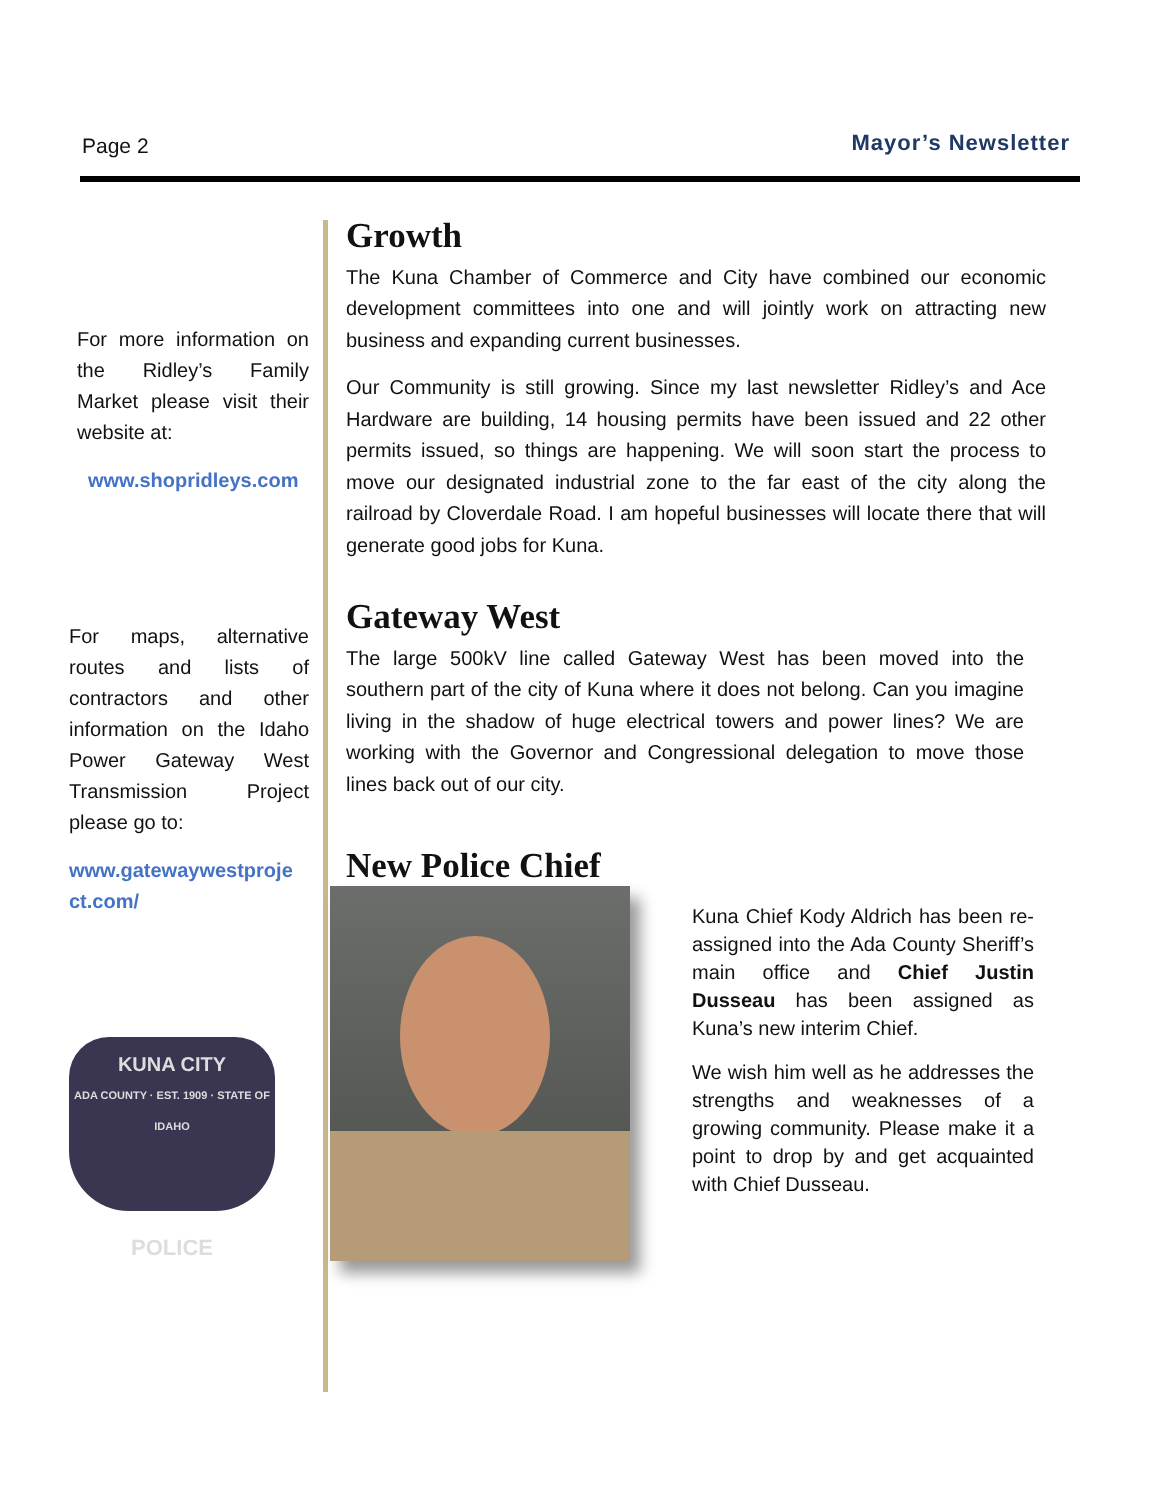Page 2
Mayor’s Newsletter
For more information on the Ridley’s Family Market please visit their website at:
www.shopridleys.com
For maps, alternative routes and lists of contractors and other information on the Idaho Power Gateway West Transmission Project please go to:
www.gatewaywestproje ct.com/
KUNA CITY
ADA COUNTY · EST. 1909 · STATE OF IDAHO
POLICE
Growth
The Kuna Chamber of Commerce and City have combined our economic development committees into one and will jointly work on attracting new business and expanding current businesses.
Our Community is still growing. Since my last newsletter Ridley’s and Ace Hardware are building, 14 housing permits have been issued and 22 other permits issued, so things are happening. We will soon start the process to move our designated industrial zone to the far east of the city along the railroad by Cloverdale Road. I am hopeful businesses will locate there that will generate good jobs for Kuna.
Gateway West
The large 500kV line called Gateway West has been moved into the southern part of the city of Kuna where it does not belong. Can you imagine living in the shadow of huge electrical towers and power lines? We are working with the Governor and Congressional delegation to move those lines back out of our city.
New Police Chief
Kuna Chief Kody Aldrich has been re-assigned into the Ada County Sheriff’s main office and Chief Justin Dusseau has been assigned as Kuna’s new interim Chief.
We wish him well as he addresses the strengths and weaknesses of a growing community. Please make it a point to drop by and get acquainted with Chief Dusseau.